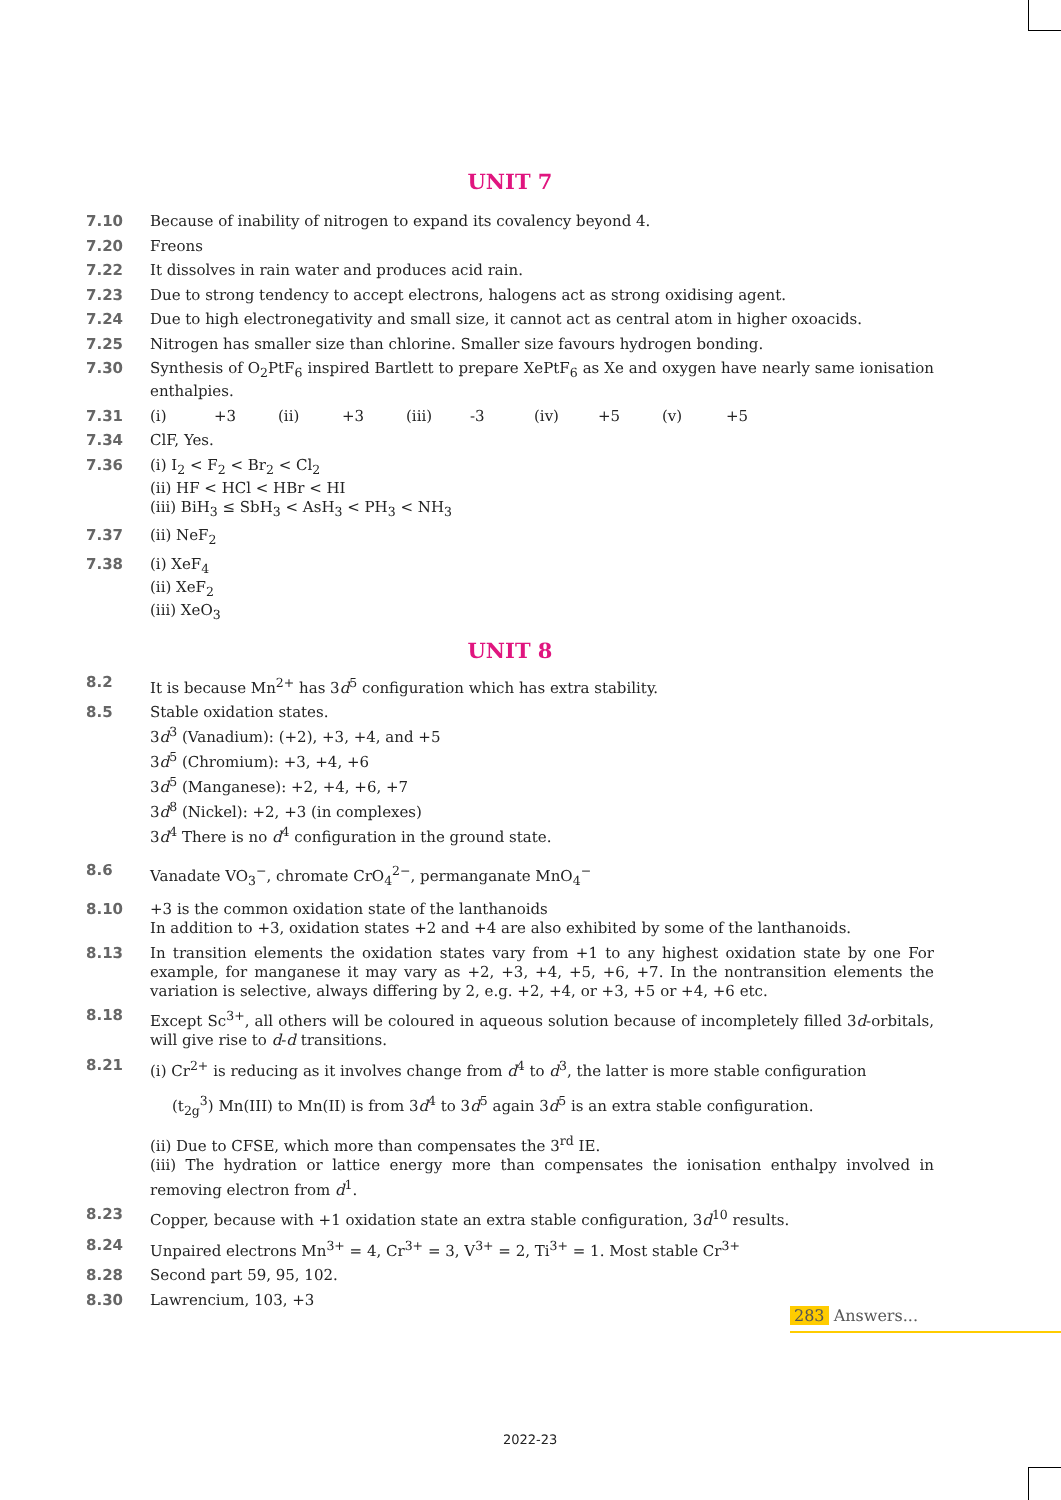UNIT 7
7.10 Because of inability of nitrogen to expand its covalency beyond 4.
7.20 Freons
7.22 It dissolves in rain water and produces acid rain.
7.23 Due to strong tendency to accept electrons, halogens act as strong oxidising agent.
7.24 Due to high electronegativity and small size, it cannot act as central atom in higher oxoacids.
7.25 Nitrogen has smaller size than chlorine. Smaller size favours hydrogen bonding.
7.30 Synthesis of O<sub>2</sub>PtF<sub>6</sub> inspired Bartlett to prepare XePtF<sub>6</sub> as Xe and oxygen have nearly same ionisation enthalpies.
7.31 (i) +3 (ii) +3 (iii) -3 (iv) +5 (v) +5
7.34 ClF, Yes.
7.36 (i) I<sub>2</sub> < F<sub>2</sub> < Br<sub>2</sub> < Cl<sub>2</sub>
(ii) HF < HCl < HBr < HI
(iii) BiH<sub>3</sub> ≤ SbH<sub>3</sub> < AsH<sub>3</sub> < PH<sub>3</sub> < NH<sub>3</sub>
7.37 (ii) NeF<sub>2</sub>
7.38 (i) XeF<sub>4</sub>
(ii) XeF<sub>2</sub>
(iii) XeO<sub>3</sub>
UNIT 8
8.2 It is because Mn<sup>2+</sup> has 3d<sup>5</sup> configuration which has extra stability.
8.5 Stable oxidation states.
3d<sup>3</sup> (Vanadium): (+2), +3, +4, and +5
3d<sup>5</sup> (Chromium): +3, +4, +6
3d<sup>5</sup> (Manganese): +2, +4, +6, +7
3d<sup>8</sup> (Nickel): +2, +3 (in complexes)
3d<sup>4</sup> There is no d<sup>4</sup> configuration in the ground state.
8.6 Vanadate VO<sub>3</sub><sup>−</sup>, chromate CrO<sub>4</sub><sup>2−</sup>, permanganate MnO<sub>4</sub><sup>−</sup>
8.10 +3 is the common oxidation state of the lanthanoids
In addition to +3, oxidation states +2 and +4 are also exhibited by some of the lanthanoids.
8.13 In transition elements the oxidation states vary from +1 to any highest oxidation state by one For example, for manganese it may vary as +2, +3, +4, +5, +6, +7. In the nontransition elements the variation is selective, always differing by 2, e.g. +2, +4, or +3, +5 or +4, +6 etc.
8.18 Except Sc<sup>3+</sup>, all others will be coloured in aqueous solution because of incompletely filled 3d-orbitals, will give rise to d-d transitions.
8.21 (i) Cr<sup>2+</sup> is reducing as it involves change from d<sup>4</sup> to d<sup>3</sup>, the latter is more stable configuration
(t<sub>2g</sub><sup>3</sup>) Mn(III) to Mn(II) is from 3d<sup>4</sup> to 3d<sup>5</sup> again 3d<sup>5</sup> is an extra stable configuration.
(ii) Due to CFSE, which more than compensates the 3<sup>rd</sup> IE.
(iii) The hydration or lattice energy more than compensates the ionisation enthalpy involved in removing electron from d<sup>1</sup>.
8.23 Copper, because with +1 oxidation state an extra stable configuration, 3d<sup>10</sup> results.
8.24 Unpaired electrons Mn<sup>3+</sup> = 4, Cr<sup>3+</sup> = 3, V<sup>3+</sup> = 2, Ti<sup>3+</sup> = 1. Most stable Cr<sup>3+</sup>
8.28 Second part 59, 95, 102.
8.30 Lawrencium, 103, +3
283 Answers...
2022-23